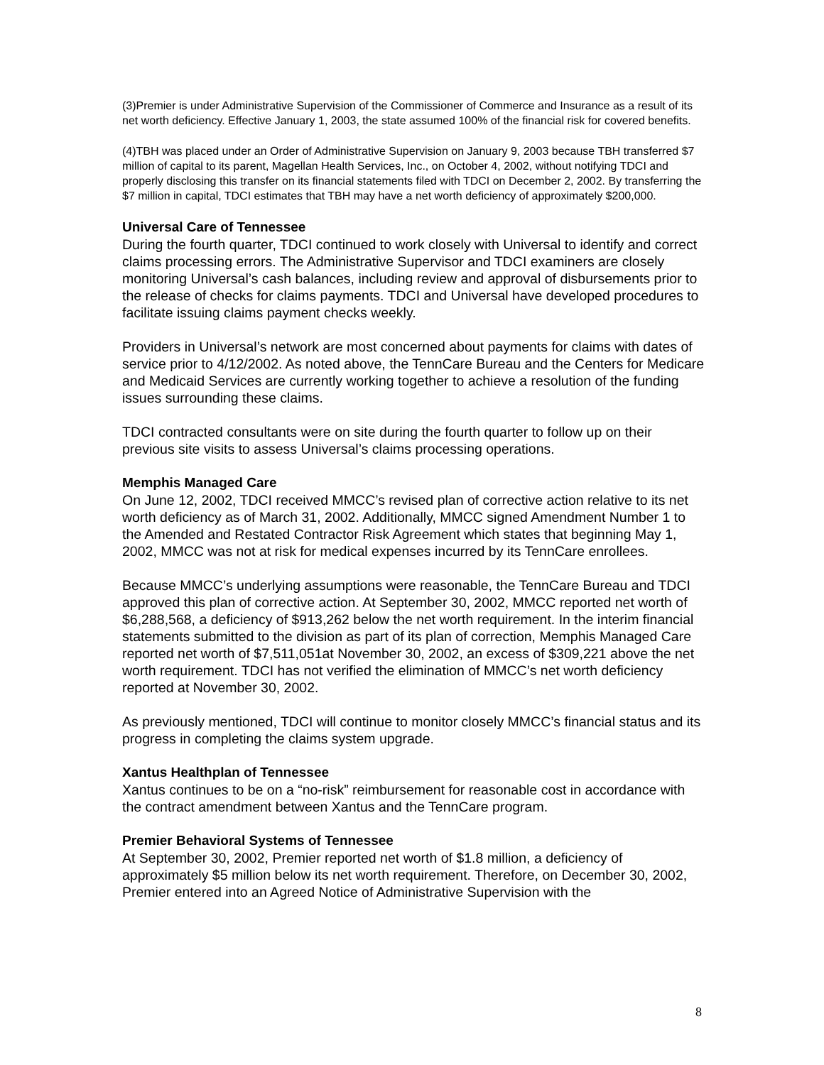(3)Premier is under Administrative Supervision of the Commissioner of Commerce and Insurance as a result of its net worth deficiency. Effective January 1, 2003, the state assumed 100% of the financial risk for covered benefits.
(4)TBH was placed under an Order of Administrative Supervision on January 9, 2003 because TBH transferred $7 million of capital to its parent, Magellan Health Services, Inc., on October 4, 2002, without notifying TDCI and properly disclosing this transfer on its financial statements filed with TDCI on December 2, 2002. By transferring the $7 million in capital, TDCI estimates that TBH may have a net worth deficiency of approximately $200,000.
Universal Care of Tennessee
During the fourth quarter, TDCI continued to work closely with Universal to identify and correct claims processing errors. The Administrative Supervisor and TDCI examiners are closely monitoring Universal’s cash balances, including review and approval of disbursements prior to the release of checks for claims payments. TDCI and Universal have developed procedures to facilitate issuing claims payment checks weekly.
Providers in Universal’s network are most concerned about payments for claims with dates of service prior to 4/12/2002. As noted above, the TennCare Bureau and the Centers for Medicare and Medicaid Services are currently working together to achieve a resolution of the funding issues surrounding these claims.
TDCI contracted consultants were on site during the fourth quarter to follow up on their previous site visits to assess Universal’s claims processing operations.
Memphis Managed Care
On June 12, 2002, TDCI received MMCC’s revised plan of corrective action relative to its net worth deficiency as of March 31, 2002. Additionally, MMCC signed Amendment Number 1 to the Amended and Restated Contractor Risk Agreement which states that beginning May 1, 2002, MMCC was not at risk for medical expenses incurred by its TennCare enrollees.
Because MMCC’s underlying assumptions were reasonable, the TennCare Bureau and TDCI approved this plan of corrective action. At September 30, 2002, MMCC reported net worth of $6,288,568, a deficiency of $913,262 below the net worth requirement. In the interim financial statements submitted to the division as part of its plan of correction, Memphis Managed Care reported net worth of $7,511,051at November 30, 2002, an excess of $309,221 above the net worth requirement. TDCI has not verified the elimination of MMCC’s net worth deficiency reported at November 30, 2002.
As previously mentioned, TDCI will continue to monitor closely MMCC’s financial status and its progress in completing the claims system upgrade.
Xantus Healthplan of Tennessee
Xantus continues to be on a “no-risk” reimbursement for reasonable cost in accordance with the contract amendment between Xantus and the TennCare program.
Premier Behavioral Systems of Tennessee
At September 30, 2002, Premier reported net worth of $1.8 million, a deficiency of approximately $5 million below its net worth requirement. Therefore, on December 30, 2002, Premier entered into an Agreed Notice of Administrative Supervision with the
8